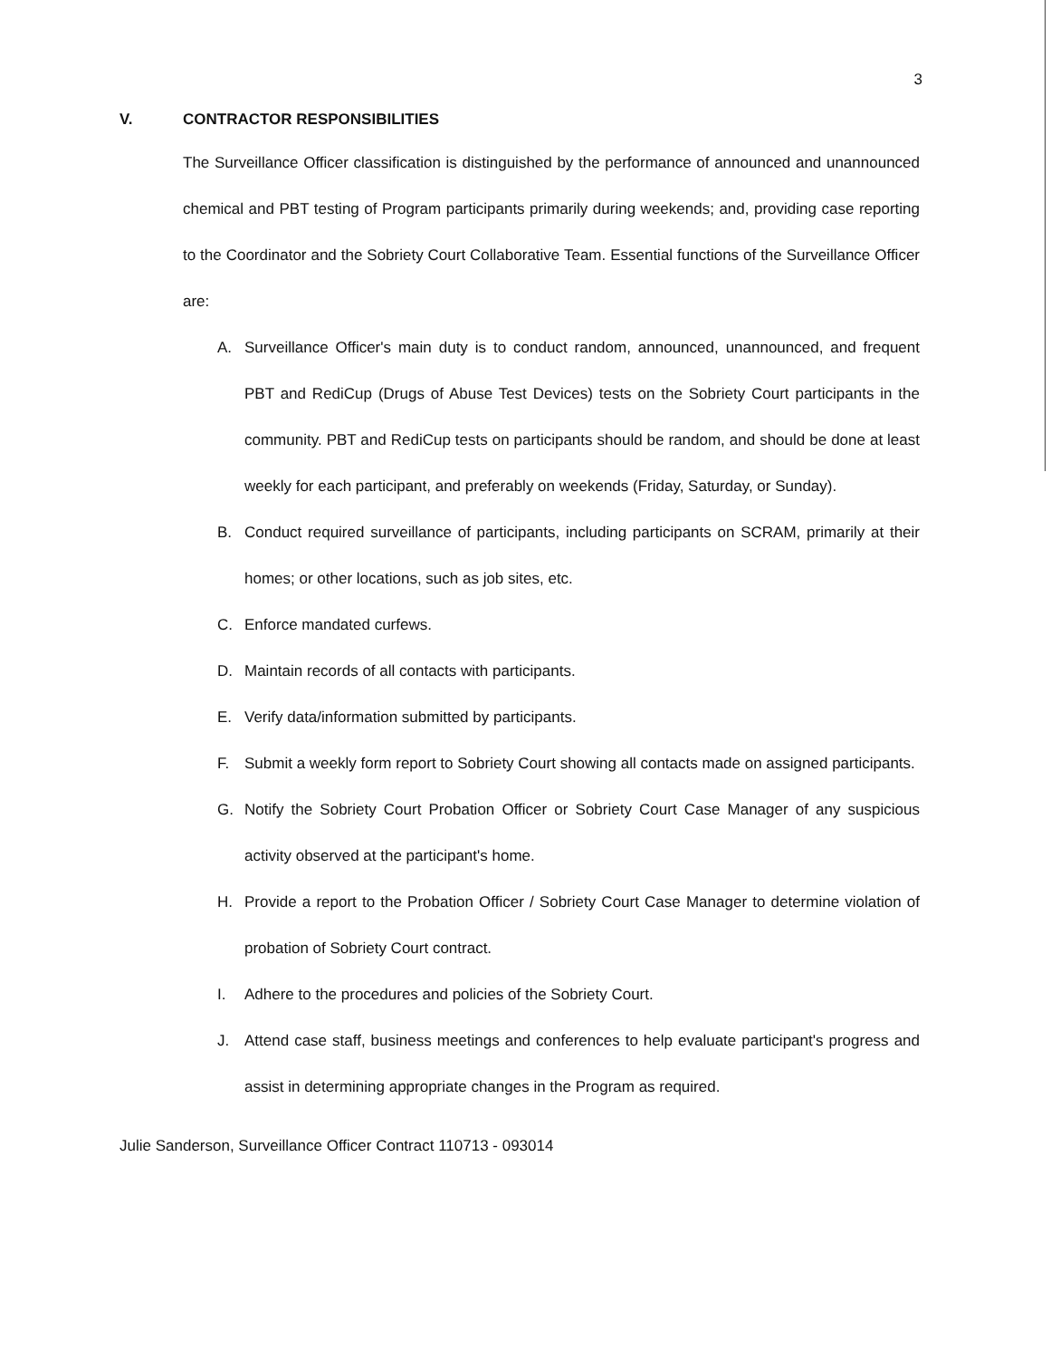3
V. CONTRACTOR RESPONSIBILITIES
The Surveillance Officer classification is distinguished by the performance of announced and unannounced chemical and PBT testing of Program participants primarily during weekends; and, providing case reporting to the Coordinator and the Sobriety Court Collaborative Team. Essential functions of the Surveillance Officer are:
A. Surveillance Officer's main duty is to conduct random, announced, unannounced, and frequent PBT and RediCup (Drugs of Abuse Test Devices) tests on the Sobriety Court participants in the community. PBT and RediCup tests on participants should be random, and should be done at least weekly for each participant, and preferably on weekends (Friday, Saturday, or Sunday).
B. Conduct required surveillance of participants, including participants on SCRAM, primarily at their homes; or other locations, such as job sites, etc.
C. Enforce mandated curfews.
D. Maintain records of all contacts with participants.
E. Verify data/information submitted by participants.
F. Submit a weekly form report to Sobriety Court showing all contacts made on assigned participants.
G. Notify the Sobriety Court Probation Officer or Sobriety Court Case Manager of any suspicious activity observed at the participant's home.
H. Provide a report to the Probation Officer / Sobriety Court Case Manager to determine violation of probation of Sobriety Court contract.
I. Adhere to the procedures and policies of the Sobriety Court.
J. Attend case staff, business meetings and conferences to help evaluate participant's progress and assist in determining appropriate changes in the Program as required.
Julie Sanderson, Surveillance Officer Contract 110713 - 093014